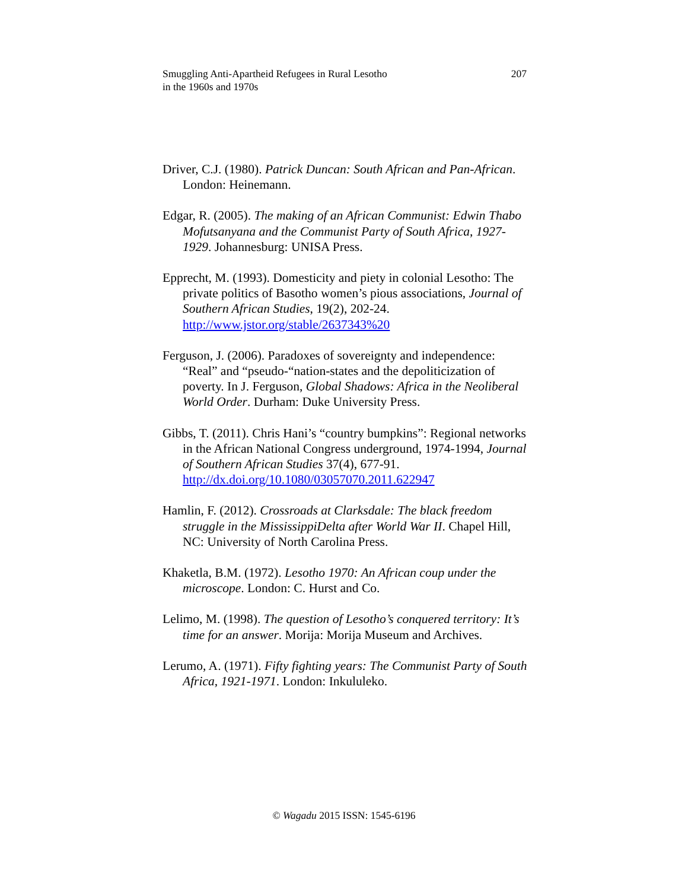Smuggling Anti-Apartheid Refugees in Rural Lesotho
in the 1960s and 1970s
207
Driver, C.J. (1980). Patrick Duncan: South African and Pan-African. London: Heinemann.
Edgar, R. (2005). The making of an African Communist: Edwin Thabo Mofutsanyana and the Communist Party of South Africa, 1927-1929. Johannesburg: UNISA Press.
Epprecht, M. (1993). Domesticity and piety in colonial Lesotho: The private politics of Basotho women’s pious associations, Journal of Southern African Studies, 19(2), 202-24. http://www.jstor.org/stable/2637343%20
Ferguson, J. (2006). Paradoxes of sovereignty and independence: “Real” and “pseudo-“nation-states and the depoliticization of poverty. In J. Ferguson, Global Shadows: Africa in the Neoliberal World Order. Durham: Duke University Press.
Gibbs, T. (2011). Chris Hani’s “country bumpkins”: Regional networks in the African National Congress underground, 1974-1994, Journal of Southern African Studies 37(4), 677-91. http://dx.doi.org/10.1080/03057070.2011.622947
Hamlin, F. (2012). Crossroads at Clarksdale: The black freedom struggle in the MississippiDelta after World War II. Chapel Hill, NC: University of North Carolina Press.
Khaketla, B.M. (1972). Lesotho 1970: An African coup under the microscope. London: C. Hurst and Co.
Lelimo, M. (1998). The question of Lesotho’s conquered territory: It’s time for an answer. Morija: Morija Museum and Archives.
Lerumo, A. (1971). Fifty fighting years: The Communist Party of South Africa, 1921-1971. London: Inkululeko.
© Wagadu 2015 ISSN: 1545-6196